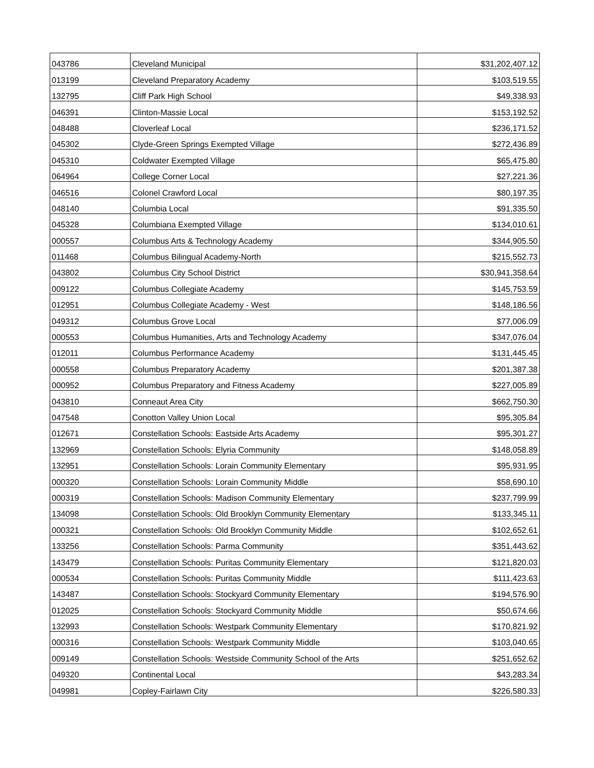| 043786 | Cleveland Municipal | $31,202,407.12 |
| 013199 | Cleveland Preparatory Academy | $103,519.55 |
| 132795 | Cliff Park High School | $49,338.93 |
| 046391 | Clinton-Massie Local | $153,192.52 |
| 048488 | Cloverleaf Local | $236,171.52 |
| 045302 | Clyde-Green Springs Exempted Village | $272,436.89 |
| 045310 | Coldwater Exempted Village | $65,475.80 |
| 064964 | College Corner Local | $27,221.36 |
| 046516 | Colonel Crawford Local | $80,197.35 |
| 048140 | Columbia Local | $91,335.50 |
| 045328 | Columbiana Exempted Village | $134,010.61 |
| 000557 | Columbus Arts & Technology Academy | $344,905.50 |
| 011468 | Columbus Bilingual Academy-North | $215,552.73 |
| 043802 | Columbus City School District | $30,941,358.64 |
| 009122 | Columbus Collegiate Academy | $145,753.59 |
| 012951 | Columbus Collegiate Academy - West | $148,186.56 |
| 049312 | Columbus Grove Local | $77,006.09 |
| 000553 | Columbus Humanities, Arts and Technology Academy | $347,076.04 |
| 012011 | Columbus Performance Academy | $131,445.45 |
| 000558 | Columbus Preparatory Academy | $201,387.38 |
| 000952 | Columbus Preparatory and Fitness Academy | $227,005.89 |
| 043810 | Conneaut Area City | $662,750.30 |
| 047548 | Conotton Valley Union Local | $95,305.84 |
| 012671 | Constellation Schools: Eastside Arts Academy | $95,301.27 |
| 132969 | Constellation Schools: Elyria Community | $148,058.89 |
| 132951 | Constellation Schools: Lorain Community Elementary | $95,931.95 |
| 000320 | Constellation Schools: Lorain Community Middle | $58,690.10 |
| 000319 | Constellation Schools: Madison Community Elementary | $237,799.99 |
| 134098 | Constellation Schools: Old Brooklyn Community Elementary | $133,345.11 |
| 000321 | Constellation Schools: Old Brooklyn Community Middle | $102,652.61 |
| 133256 | Constellation Schools: Parma Community | $351,443.62 |
| 143479 | Constellation Schools: Puritas Community Elementary | $121,820.03 |
| 000534 | Constellation Schools: Puritas Community Middle | $111,423.63 |
| 143487 | Constellation Schools: Stockyard Community Elementary | $194,576.90 |
| 012025 | Constellation Schools: Stockyard Community Middle | $50,674.66 |
| 132993 | Constellation Schools: Westpark Community Elementary | $170,821.92 |
| 000316 | Constellation Schools: Westpark Community Middle | $103,040.65 |
| 009149 | Constellation Schools: Westside Community School of the Arts | $251,652.62 |
| 049320 | Continental Local | $43,283.34 |
| 049981 | Copley-Fairlawn City | $226,580.33 |